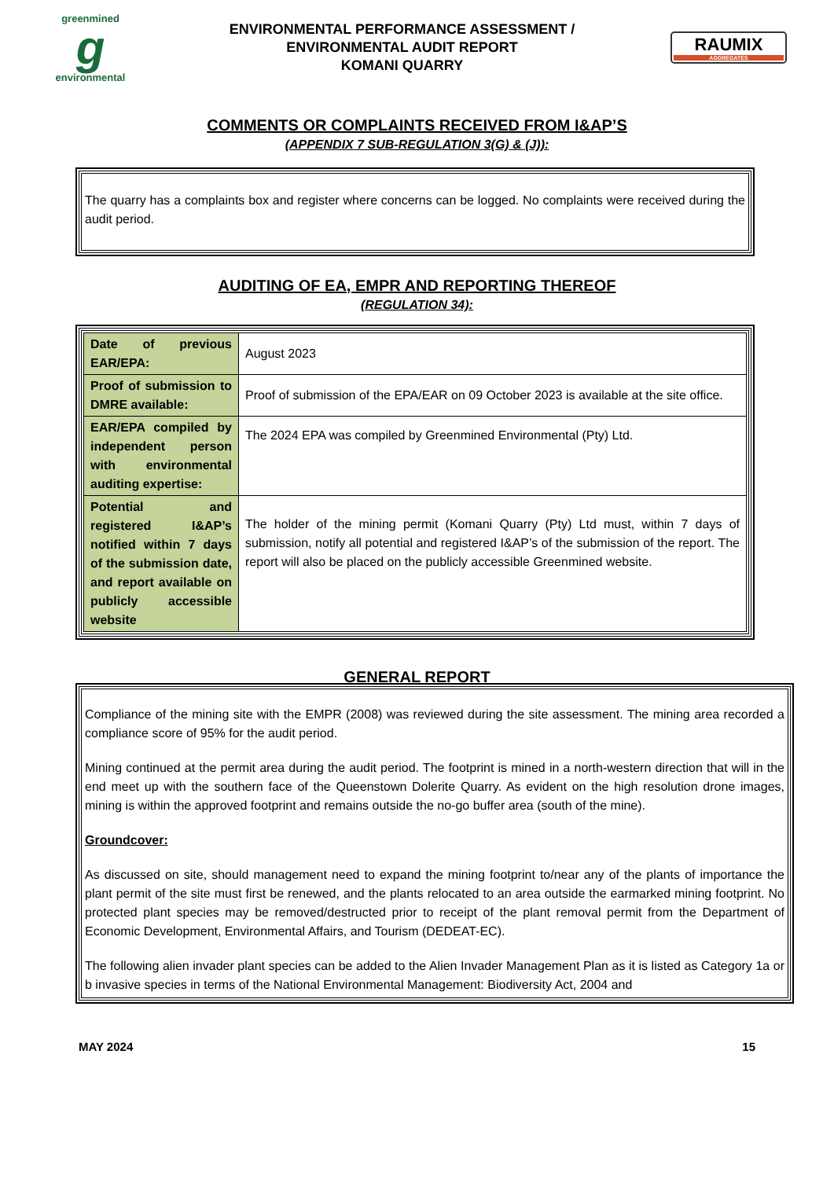greenmined
g
environmental
ENVIRONMENTAL PERFORMANCE ASSESSMENT /
ENVIRONMENTAL AUDIT REPORT
KOMANI QUARRY
RAUMIX
AGGREGATES
COMMENTS OR COMPLAINTS RECEIVED FROM I&AP’S
(APPENDIX 7 SUB-REGULATION 3(G) & (J)):
The quarry has a complaints box and register where concerns can be logged. No complaints were received during the audit period.
AUDITING OF EA, EMPR AND REPORTING THEREOF
(REGULATION 34):
| Date of previous EAR/EPA: | August 2023 |
| Proof of submission to DMRE available: | Proof of submission of the EPA/EAR on 09 October 2023 is available at the site office. |
| EAR/EPA compiled by independent person with environmental auditing expertise: | The 2024 EPA was compiled by Greenmined Environmental (Pty) Ltd. |
| Potential and registered I&AP’s notified within 7 days of the submission date, and report available on publicly accessible website | The holder of the mining permit (Komani Quarry (Pty) Ltd must, within 7 days of submission, notify all potential and registered I&AP’s of the submission of the report. The report will also be placed on the publicly accessible Greenmined website. |
GENERAL REPORT
Compliance of the mining site with the EMPR (2008) was reviewed during the site assessment. The mining area recorded a compliance score of 95% for the audit period.
Mining continued at the permit area during the audit period. The footprint is mined in a north-western direction that will in the end meet up with the southern face of the Queenstown Dolerite Quarry. As evident on the high resolution drone images, mining is within the approved footprint and remains outside the no-go buffer area (south of the mine).
Groundcover:
As discussed on site, should management need to expand the mining footprint to/near any of the plants of importance the plant permit of the site must first be renewed, and the plants relocated to an area outside the earmarked mining footprint. No protected plant species may be removed/destructed prior to receipt of the plant removal permit from the Department of Economic Development, Environmental Affairs, and Tourism (DEDEAT-EC).
The following alien invader plant species can be added to the Alien Invader Management Plan as it is listed as Category 1a or b invasive species in terms of the National Environmental Management: Biodiversity Act, 2004 and
MAY 2024 15